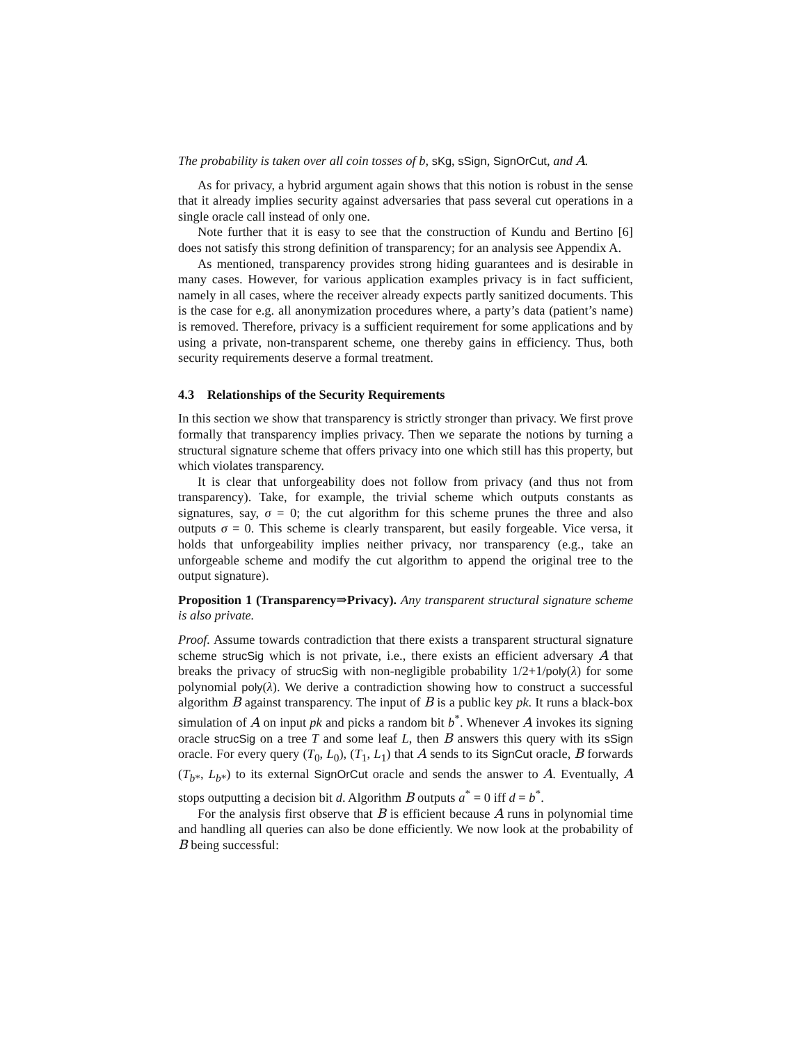The probability is taken over all coin tosses of b, sKg, sSign, SignOrCut, and A.
As for privacy, a hybrid argument again shows that this notion is robust in the sense that it already implies security against adversaries that pass several cut operations in a single oracle call instead of only one.
Note further that it is easy to see that the construction of Kundu and Bertino [6] does not satisfy this strong definition of transparency; for an analysis see Appendix A.
As mentioned, transparency provides strong hiding guarantees and is desirable in many cases. However, for various application examples privacy is in fact sufficient, namely in all cases, where the receiver already expects partly sanitized documents. This is the case for e.g. all anonymization procedures where, a party’s data (patient’s name) is removed. Therefore, privacy is a sufficient requirement for some applications and by using a private, non-transparent scheme, one thereby gains in efficiency. Thus, both security requirements deserve a formal treatment.
4.3 Relationships of the Security Requirements
In this section we show that transparency is strictly stronger than privacy. We first prove formally that transparency implies privacy. Then we separate the notions by turning a structural signature scheme that offers privacy into one which still has this property, but which violates transparency.
It is clear that unforgeability does not follow from privacy (and thus not from transparency). Take, for example, the trivial scheme which outputs constants as signatures, say, σ = 0; the cut algorithm for this scheme prunes the three and also outputs σ = 0. This scheme is clearly transparent, but easily forgeable. Vice versa, it holds that unforgeability implies neither privacy, nor transparency (e.g., take an unforgeable scheme and modify the cut algorithm to append the original tree to the output signature).
Proposition 1 (Transparency⇒Privacy). Any transparent structural signature scheme is also private.
Proof. Assume towards contradiction that there exists a transparent structural signature scheme strucSig which is not private, i.e., there exists an efficient adversary A that breaks the privacy of strucSig with non-negligible probability 1/2+1/poly(λ) for some polynomial poly(λ). We derive a contradiction showing how to construct a successful algorithm B against transparency. The input of B is a public key pk. It runs a black-box simulation of A on input pk and picks a random bit b<sup>*</sup>. Whenever A invokes its signing oracle strucSig on a tree T and some leaf L, then B answers this query with its sSign oracle. For every query (T<sub>0</sub>, L<sub>0</sub>), (T<sub>1</sub>, L<sub>1</sub>) that A sends to its SignCut oracle, B forwards (T<sub>b*</sub>, L<sub>b*</sub>) to its external SignOrCut oracle and sends the answer to A. Eventually, A stops outputting a decision bit d. Algorithm B outputs a<sup>*</sup> = 0 iff d = b<sup>*</sup>.
For the analysis first observe that B is efficient because A runs in polynomial time and handling all queries can also be done efficiently. We now look at the probability of B being successful: